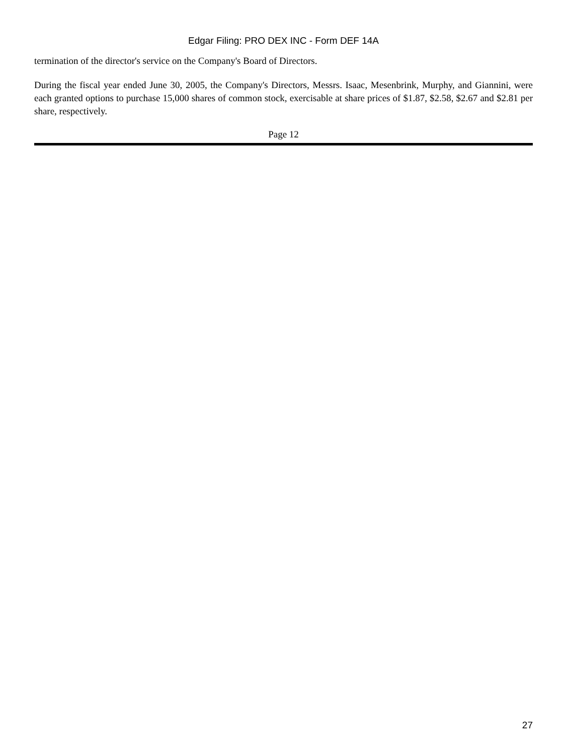Edgar Filing: PRO DEX INC - Form DEF 14A
termination of the director's service on the Company's Board of Directors.
During the fiscal year ended June 30, 2005, the Company's Directors, Messrs. Isaac, Mesenbrink, Murphy, and Giannini, were each granted options to purchase 15,000 shares of common stock, exercisable at share prices of $1.87, $2.58, $2.67 and $2.81 per share, respectively.
Page 12
27